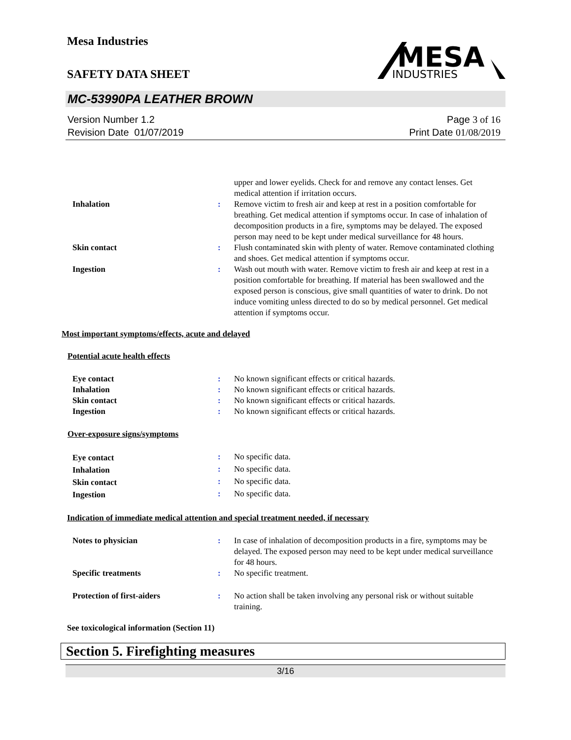Mesa Industries
MESA
INDUSTRIES
SAFETY DATA SHEET
MC-53990PA LEATHER BROWN
Version Number 1.2
Revision Date 01/07/2019
Page 3 of 16
Print Date 01/08/2019
| | | upper and lower eyelids. Check for and remove any contact lenses. Get medical attention if irritation occurs. |
| Inhalation | : | Remove victim to fresh air and keep at rest in a position comfortable for breathing. Get medical attention if symptoms occur. In case of inhalation of decomposition products in a fire, symptoms may be delayed. The exposed person may need to be kept under medical surveillance for 48 hours. |
| Skin contact | : | Flush contaminated skin with plenty of water. Remove contaminated clothing and shoes. Get medical attention if symptoms occur. |
| Ingestion | : | Wash out mouth with water. Remove victim to fresh air and keep at rest in a position comfortable for breathing. If material has been swallowed and the exposed person is conscious, give small quantities of water to drink. Do not induce vomiting unless directed to do so by medical personnel. Get medical attention if symptoms occur. |
Most important symptoms/effects, acute and delayed
Potential acute health effects
| Eye contact | : | No known significant effects or critical hazards. |
| Inhalation | : | No known significant effects or critical hazards. |
| Skin contact | : | No known significant effects or critical hazards. |
| Ingestion | : | No known significant effects or critical hazards. |
Over-exposure signs/symptoms
| Eye contact | : | No specific data. |
| Inhalation | : | No specific data. |
| Skin contact | : | No specific data. |
| Ingestion | : | No specific data. |
Indication of immediate medical attention and special treatment needed, if necessary
| Notes to physician | : | In case of inhalation of decomposition products in a fire, symptoms may be delayed. The exposed person may need to be kept under medical surveillance for 48 hours. |
| Specific treatments | : | No specific treatment. |
| Protection of first-aiders | : | No action shall be taken involving any personal risk or without suitable training. |
See toxicological information (Section 11)
Section 5. Firefighting measures
3/16